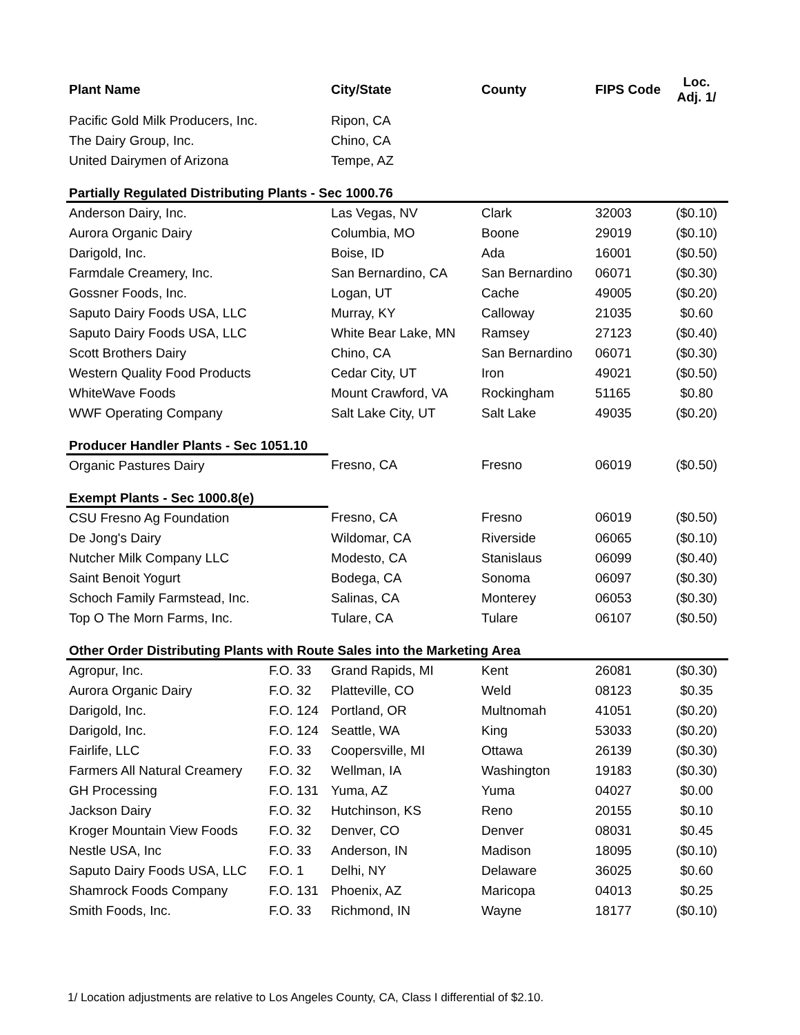| Plant Name | | City/State | County | FIPS Code | Loc. Adj. 1/ |
| --- | --- | --- | --- | --- | --- |
| Pacific Gold Milk Producers, Inc. | | Ripon, CA | | | |
| The Dairy Group, Inc. | | Chino, CA | | | |
| United Dairymen of Arizona | | Tempe, AZ | | | |
| Partially Regulated Distributing Plants - Sec 1000.76 | | | | | |
| Anderson Dairy, Inc. | | Las Vegas, NV | Clark | 32003 | ($0.10) |
| Aurora Organic Dairy | | Columbia, MO | Boone | 29019 | ($0.10) |
| Darigold, Inc. | | Boise, ID | Ada | 16001 | ($0.50) |
| Farmdale Creamery, Inc. | | San Bernardino, CA | San Bernardino | 06071 | ($0.30) |
| Gossner Foods, Inc. | | Logan, UT | Cache | 49005 | ($0.20) |
| Saputo Dairy Foods USA, LLC | | Murray, KY | Calloway | 21035 | $0.60 |
| Saputo Dairy Foods USA, LLC | | White Bear Lake, MN | Ramsey | 27123 | ($0.40) |
| Scott Brothers Dairy | | Chino, CA | San Bernardino | 06071 | ($0.30) |
| Western Quality Food Products | | Cedar City, UT | Iron | 49021 | ($0.50) |
| WhiteWave Foods | | Mount Crawford, VA | Rockingham | 51165 | $0.80 |
| WWF Operating Company | | Salt Lake City, UT | Salt Lake | 49035 | ($0.20) |
| Producer Handler Plants - Sec 1051.10 | | | | | |
| Organic Pastures Dairy | | Fresno, CA | Fresno | 06019 | ($0.50) |
| Exempt Plants - Sec 1000.8(e) | | | | | |
| CSU Fresno Ag Foundation | | Fresno, CA | Fresno | 06019 | ($0.50) |
| De Jong's Dairy | | Wildomar, CA | Riverside | 06065 | ($0.10) |
| Nutcher Milk Company LLC | | Modesto, CA | Stanislaus | 06099 | ($0.40) |
| Saint Benoit Yogurt | | Bodega, CA | Sonoma | 06097 | ($0.30) |
| Schoch Family Farmstead, Inc. | | Salinas, CA | Monterey | 06053 | ($0.30) |
| Top O The Morn Farms, Inc. | | Tulare, CA | Tulare | 06107 | ($0.50) |
| Other Order Distributing Plants with Route Sales into the Marketing Area | | | | | |
| Agropur, Inc. | F.O. 33 | Grand Rapids, MI | Kent | 26081 | ($0.30) |
| Aurora Organic Dairy | F.O. 32 | Platteville, CO | Weld | 08123 | $0.35 |
| Darigold, Inc. | F.O. 124 | Portland, OR | Multnomah | 41051 | ($0.20) |
| Darigold, Inc. | F.O. 124 | Seattle, WA | King | 53033 | ($0.20) |
| Fairlife, LLC | F.O. 33 | Coopersville, MI | Ottawa | 26139 | ($0.30) |
| Farmers All Natural Creamery | F.O. 32 | Wellman, IA | Washington | 19183 | ($0.30) |
| GH Processing | F.O. 131 | Yuma, AZ | Yuma | 04027 | $0.00 |
| Jackson Dairy | F.O. 32 | Hutchinson, KS | Reno | 20155 | $0.10 |
| Kroger Mountain View Foods | F.O. 32 | Denver, CO | Denver | 08031 | $0.45 |
| Nestle USA, Inc | F.O. 33 | Anderson, IN | Madison | 18095 | ($0.10) |
| Saputo Dairy Foods USA, LLC | F.O. 1 | Delhi, NY | Delaware | 36025 | $0.60 |
| Shamrock Foods Company | F.O. 131 | Phoenix, AZ | Maricopa | 04013 | $0.25 |
| Smith Foods, Inc. | F.O. 33 | Richmond, IN | Wayne | 18177 | ($0.10) |
1/ Location adjustments are relative to Los Angeles County, CA, Class I differential of $2.10.